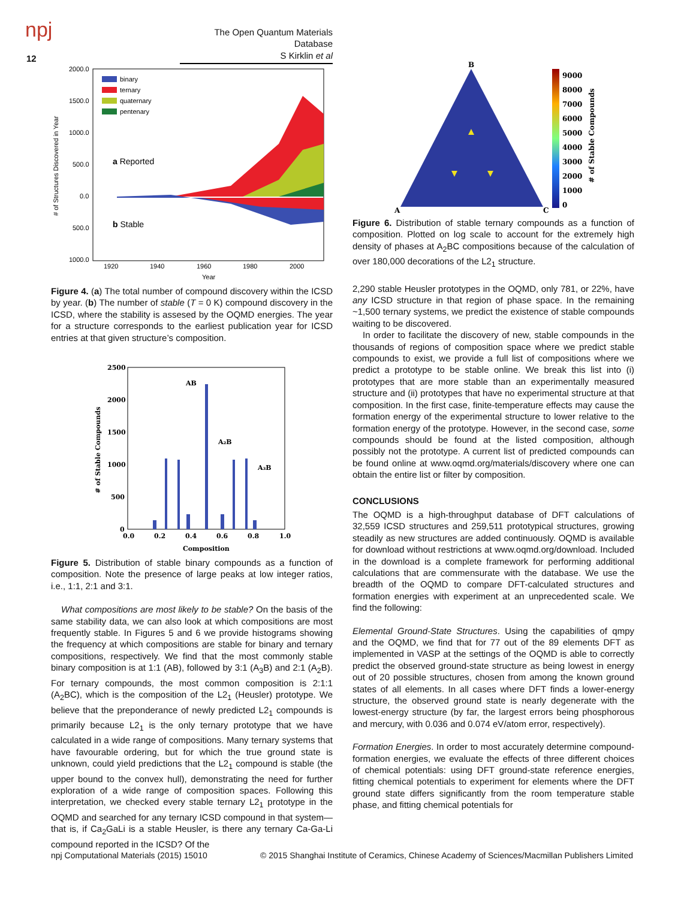npj
12
The Open Quantum Materials Database
S Kirklin et al
2000.0
1500.0
1000.0
500.0
0.0
500.0
1000.0
1920
1940
1960
1980
2000
Year
# of Structures Discovered in Year
binary
ternary
quaternary
pentenary
a Reported
b Stable
Figure 4. (a) The total number of compound discovery within the ICSD by year. (b) The number of stable (T = 0 K) compound discovery in the ICSD, where the stability is assesed by the OQMD energies. The year for a structure corresponds to the earliest publication year for ICSD entries at that given structure’s composition.
2500
2000
1500
1000
500
0
0.0
0.2
0.4
0.6
0.8
1.0
Composition
# of Stable Compounds
AB
A₂B
A₃B
Figure 5. Distribution of stable binary compounds as a function of composition. Note the presence of large peaks at low integer ratios, i.e., 1:1, 2:1 and 3:1.
What compositions are most likely to be stable? On the basis of the same stability data, we can also look at which compositions are most frequently stable. In Figures 5 and 6 we provide histograms showing the frequency at which compositions are stable for binary and ternary compositions, respectively. We find that the most commonly stable binary composition is at 1:1 (AB), followed by 3:1 (A<sub>3</sub>B) and 2:1 (A<sub>2</sub>B). For ternary compounds, the most common composition is 2:1:1 (A<sub>2</sub>BC), which is the composition of the L2<sub>1</sub> (Heusler) prototype. We believe that the preponderance of newly predicted L2<sub>1</sub> compounds is primarily because L2<sub>1</sub> is the only ternary prototype that we have calculated in a wide range of compositions. Many ternary systems that have favourable ordering, but for which the true ground state is unknown, could yield predictions that the L2<sub>1</sub> compound is stable (the upper bound to the convex hull), demonstrating the need for further exploration of a wide range of composition spaces. Following this interpretation, we checked every stable ternary L2<sub>1</sub> prototype in the OQMD and searched for any ternary ICSD compound in that system—that is, if Ca<sub>2</sub>GaLi is a stable Heusler, is there any ternary Ca-Ga-Li compound reported in the ICSD? Of the
B
A
C
9000
8000
7000
6000
5000
4000
3000
2000
1000
0
# of Stable Compounds
Figure 6. Distribution of stable ternary compounds as a function of composition. Plotted on log scale to account for the extremely high density of phases at A<sub>2</sub>BC compositions because of the calculation of over 180,000 decorations of the L2<sub>1</sub> structure.
2,290 stable Heusler prototypes in the OQMD, only 781, or 22%, have any ICSD structure in that region of phase space. In the remaining ~1,500 ternary systems, we predict the existence of stable compounds waiting to be discovered.
In order to facilitate the discovery of new, stable compounds in the thousands of regions of composition space where we predict stable compounds to exist, we provide a full list of compositions where we predict a prototype to be stable online. We break this list into (i) prototypes that are more stable than an experimentally measured structure and (ii) prototypes that have no experimental structure at that composition. In the first case, finite-temperature effects may cause the formation energy of the experimental structure to lower relative to the formation energy of the prototype. However, in the second case, some compounds should be found at the listed composition, although possibly not the prototype. A current list of predicted compounds can be found online at www.oqmd.org/materials/discovery where one can obtain the entire list or filter by composition.
CONCLUSIONS
The OQMD is a high-throughput database of DFT calculations of 32,559 ICSD structures and 259,511 prototypical structures, growing steadily as new structures are added continuously. OQMD is available for download without restrictions at www.oqmd.org/download. Included in the download is a complete framework for performing additional calculations that are commensurate with the database. We use the breadth of the OQMD to compare DFT-calculated structures and formation energies with experiment at an unprecedented scale. We find the following:
Elemental Ground-State Structures. Using the capabilities of qmpy and the OQMD, we find that for 77 out of the 89 elements DFT as implemented in VASP at the settings of the OQMD is able to correctly predict the observed ground-state structure as being lowest in energy out of 20 possible structures, chosen from among the known ground states of all elements. In all cases where DFT finds a lower-energy structure, the observed ground state is nearly degenerate with the lowest-energy structure (by far, the largest errors being phosphorous and mercury, with 0.036 and 0.074 eV/atom error, respectively).
Formation Energies. In order to most accurately determine compound-formation energies, we evaluate the effects of three different choices of chemical potentials: using DFT ground-state reference energies, fitting chemical potentials to experiment for elements where the DFT ground state differs significantly from the room temperature stable phase, and fitting chemical potentials for
npj Computational Materials (2015) 15010 © 2015 Shanghai Institute of Ceramics, Chinese Academy of Sciences/Macmillan Publishers Limited